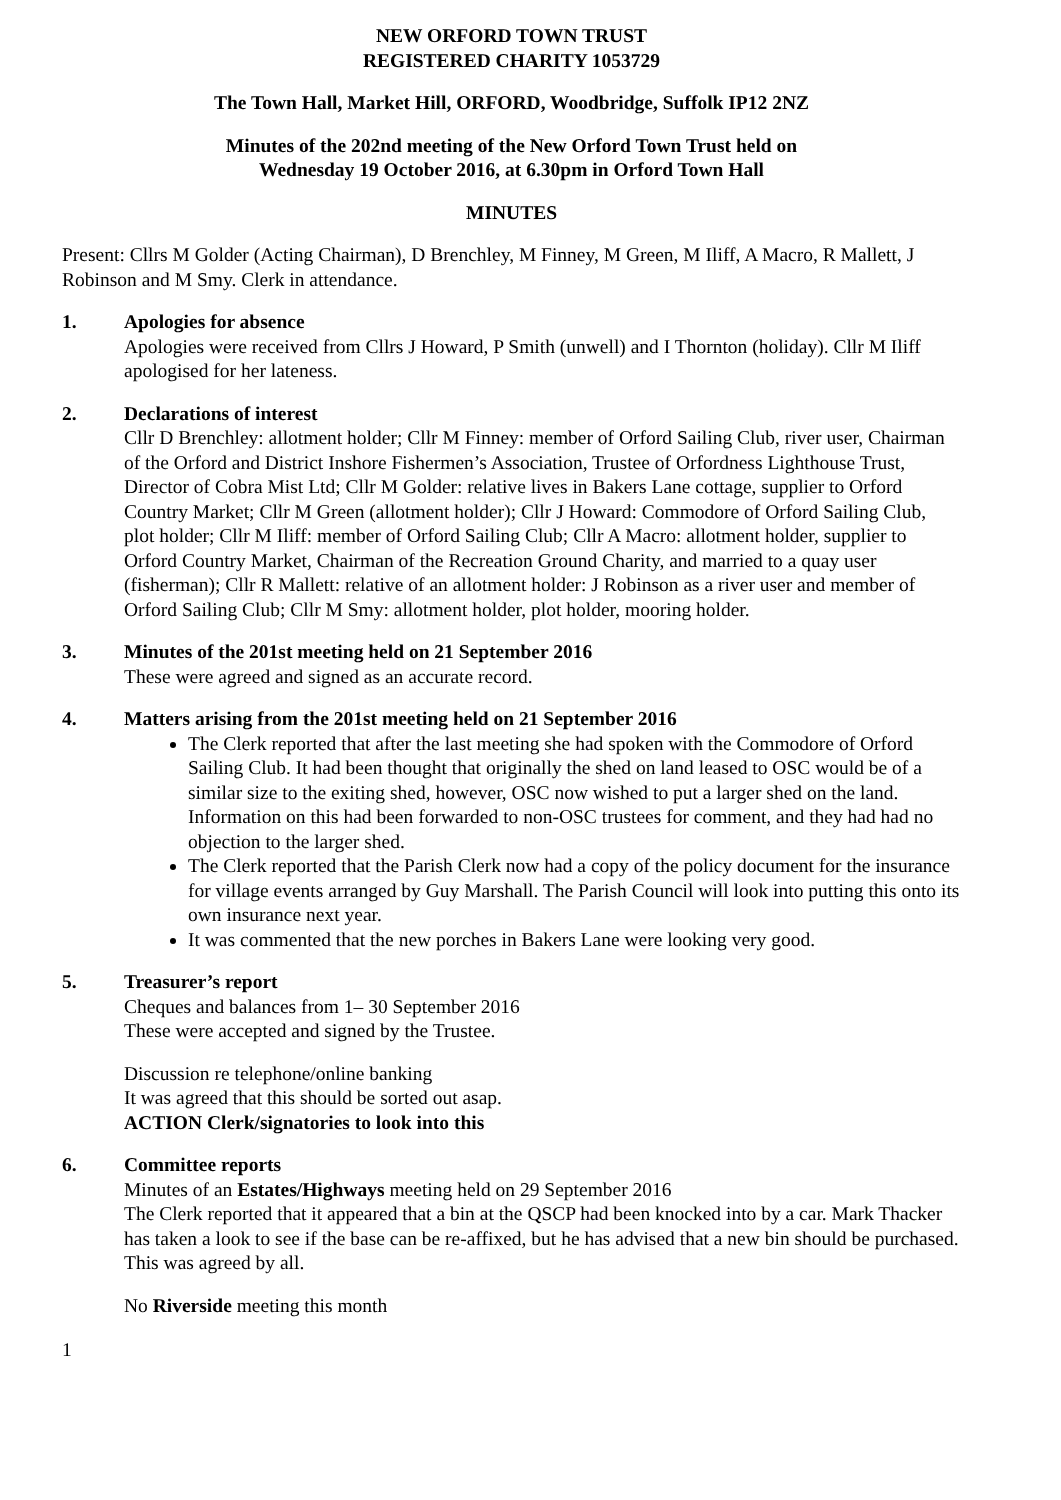NEW ORFORD TOWN TRUST
REGISTERED CHARITY 1053729
The Town Hall, Market Hill, ORFORD, Woodbridge, Suffolk IP12 2NZ
Minutes of the 202nd meeting of the New Orford Town Trust held on
Wednesday 19 October 2016, at 6.30pm in Orford Town Hall
MINUTES
Present: Cllrs M Golder (Acting Chairman), D Brenchley, M Finney, M Green, M Iliff, A Macro, R Mallett, J Robinson and M Smy. Clerk in attendance.
1. Apologies for absence
Apologies were received from Cllrs J Howard, P Smith (unwell) and I Thornton (holiday). Cllr M Iliff apologised for her lateness.
2. Declarations of interest
Cllr D Brenchley: allotment holder; Cllr M Finney: member of Orford Sailing Club, river user, Chairman of the Orford and District Inshore Fishermen’s Association, Trustee of Orfordness Lighthouse Trust, Director of Cobra Mist Ltd; Cllr M Golder: relative lives in Bakers Lane cottage, supplier to Orford Country Market; Cllr M Green (allotment holder); Cllr J Howard: Commodore of Orford Sailing Club, plot holder; Cllr M Iliff: member of Orford Sailing Club; Cllr A Macro: allotment holder, supplier to Orford Country Market, Chairman of the Recreation Ground Charity, and married to a quay user (fisherman); Cllr R Mallett: relative of an allotment holder: J Robinson as a river user and member of Orford Sailing Club; Cllr M Smy: allotment holder, plot holder, mooring holder.
3. Minutes of the 201st meeting held on 21 September 2016
These were agreed and signed as an accurate record.
4. Matters arising from the 201st meeting held on 21 September 2016
The Clerk reported that after the last meeting she had spoken with the Commodore of Orford Sailing Club. It had been thought that originally the shed on land leased to OSC would be of a similar size to the exiting shed, however, OSC now wished to put a larger shed on the land. Information on this had been forwarded to non-OSC trustees for comment, and they had had no objection to the larger shed.
The Clerk reported that the Parish Clerk now had a copy of the policy document for the insurance for village events arranged by Guy Marshall. The Parish Council will look into putting this onto its own insurance next year.
It was commented that the new porches in Bakers Lane were looking very good.
5. Treasurer’s report
Cheques and balances from 1– 30 September 2016
These were accepted and signed by the Trustee.
Discussion re telephone/online banking
It was agreed that this should be sorted out asap.
ACTION Clerk/signatories to look into this
6. Committee reports
Minutes of an Estates/Highways meeting held on 29 September 2016
The Clerk reported that it appeared that a bin at the QSCP had been knocked into by a car. Mark Thacker has taken a look to see if the base can be re-affixed, but he has advised that a new bin should be purchased. This was agreed by all.
No Riverside meeting this month
1